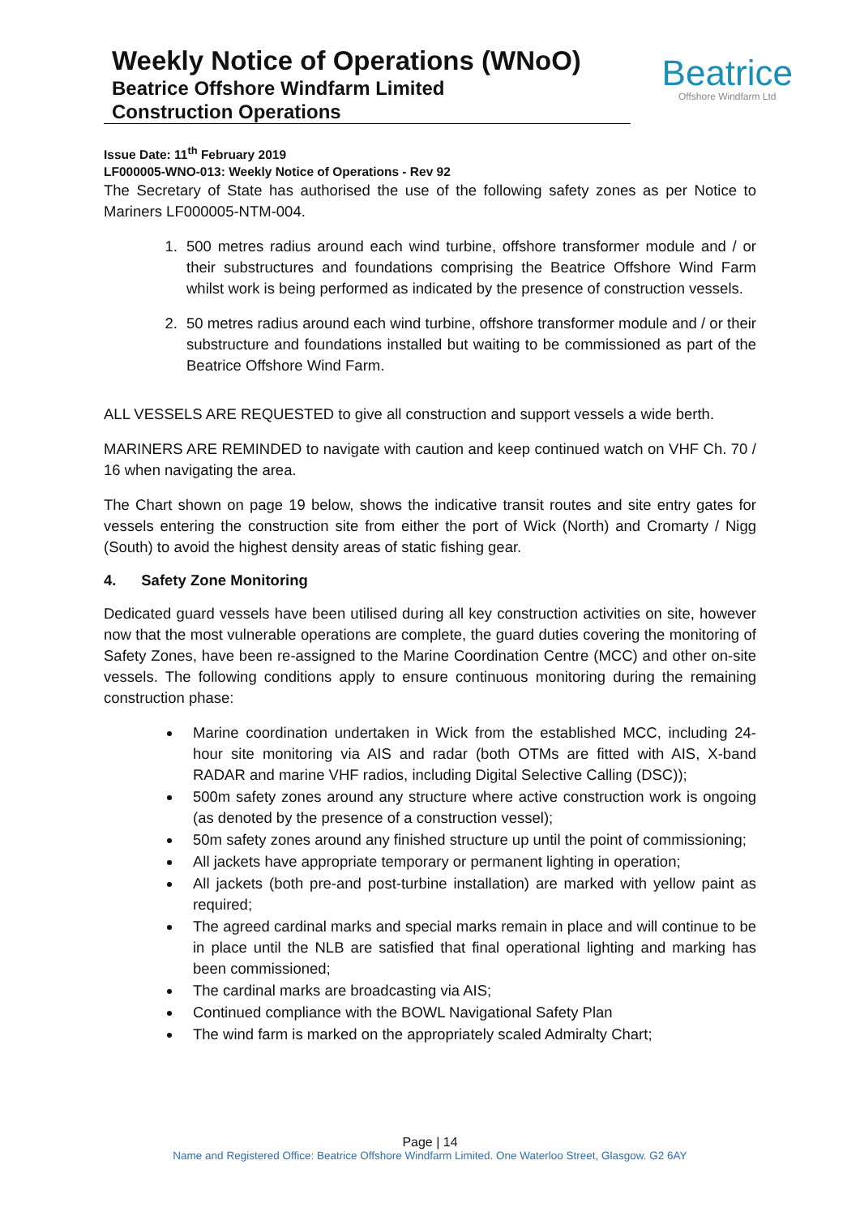Weekly Notice of Operations (WNoO)
Beatrice Offshore Windfarm Limited
Construction Operations
Beatrice
Offshore Windfarm Ltd
Issue Date: 11<sup>th</sup> February 2019
LF000005-WNO-013: Weekly Notice of Operations - Rev 92
The Secretary of State has authorised the use of the following safety zones as per Notice to Mariners LF000005-NTM-004.
1. 500 metres radius around each wind turbine, offshore transformer module and / or their substructures and foundations comprising the Beatrice Offshore Wind Farm whilst work is being performed as indicated by the presence of construction vessels.
2. 50 metres radius around each wind turbine, offshore transformer module and / or their substructure and foundations installed but waiting to be commissioned as part of the Beatrice Offshore Wind Farm.
ALL VESSELS ARE REQUESTED to give all construction and support vessels a wide berth.
MARINERS ARE REMINDED to navigate with caution and keep continued watch on VHF Ch. 70 / 16 when navigating the area.
The Chart shown on page 19 below, shows the indicative transit routes and site entry gates for vessels entering the construction site from either the port of Wick (North) and Cromarty / Nigg (South) to avoid the highest density areas of static fishing gear.
4. Safety Zone Monitoring
Dedicated guard vessels have been utilised during all key construction activities on site, however now that the most vulnerable operations are complete, the guard duties covering the monitoring of Safety Zones, have been re-assigned to the Marine Coordination Centre (MCC) and other on-site vessels. The following conditions apply to ensure continuous monitoring during the remaining construction phase:
Marine coordination undertaken in Wick from the established MCC, including 24-hour site monitoring via AIS and radar (both OTMs are fitted with AIS, X-band RADAR and marine VHF radios, including Digital Selective Calling (DSC));
500m safety zones around any structure where active construction work is ongoing (as denoted by the presence of a construction vessel);
50m safety zones around any finished structure up until the point of commissioning;
All jackets have appropriate temporary or permanent lighting in operation;
All jackets (both pre-and post-turbine installation) are marked with yellow paint as required;
The agreed cardinal marks and special marks remain in place and will continue to be in place until the NLB are satisfied that final operational lighting and marking has been commissioned;
The cardinal marks are broadcasting via AIS;
Continued compliance with the BOWL Navigational Safety Plan
The wind farm is marked on the appropriately scaled Admiralty Chart;
Page | 14
Name and Registered Office: Beatrice Offshore Windfarm Limited. One Waterloo Street, Glasgow. G2 6AY